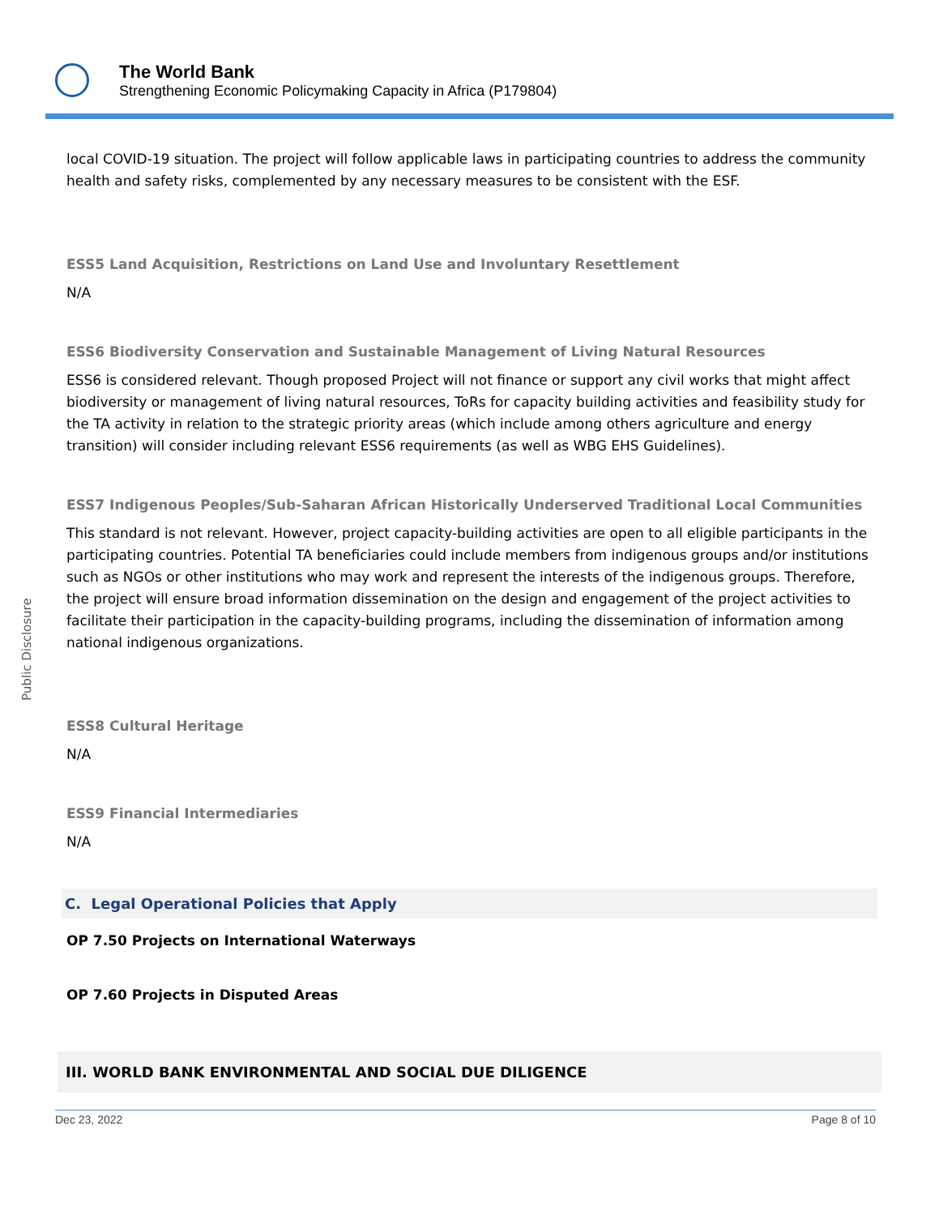The World Bank
Strengthening Economic Policymaking Capacity in Africa (P179804)
Public Disclosure
local COVID-19 situation. The project will follow applicable laws in participating countries to address the community health and safety risks, complemented by any necessary measures to be consistent with the ESF.
ESS5 Land Acquisition, Restrictions on Land Use and Involuntary Resettlement
N/A
ESS6 Biodiversity Conservation and Sustainable Management of Living Natural Resources
ESS6 is considered relevant. Though proposed Project will not finance or support any civil works that might affect biodiversity or management of living natural resources, ToRs for capacity building activities and feasibility study for the TA activity in relation to the strategic priority areas (which include among others agriculture and energy transition) will consider including relevant ESS6 requirements (as well as WBG EHS Guidelines).
ESS7 Indigenous Peoples/Sub-Saharan African Historically Underserved Traditional Local Communities
This standard is not relevant. However, project capacity-building activities are open to all eligible participants in the participating countries. Potential TA beneficiaries could include members from indigenous groups and/or institutions such as NGOs or other institutions who may work and represent the interests of the indigenous groups. Therefore, the project will ensure broad information dissemination on the design and engagement of the project activities to facilitate their participation in the capacity-building programs, including the dissemination of information among national indigenous organizations.
ESS8 Cultural Heritage
N/A
ESS9 Financial Intermediaries
N/A
C. Legal Operational Policies that Apply
OP 7.50 Projects on International Waterways
OP 7.60 Projects in Disputed Areas
III. WORLD BANK ENVIRONMENTAL AND SOCIAL DUE DILIGENCE
Dec 23, 2022 Page 8 of 10